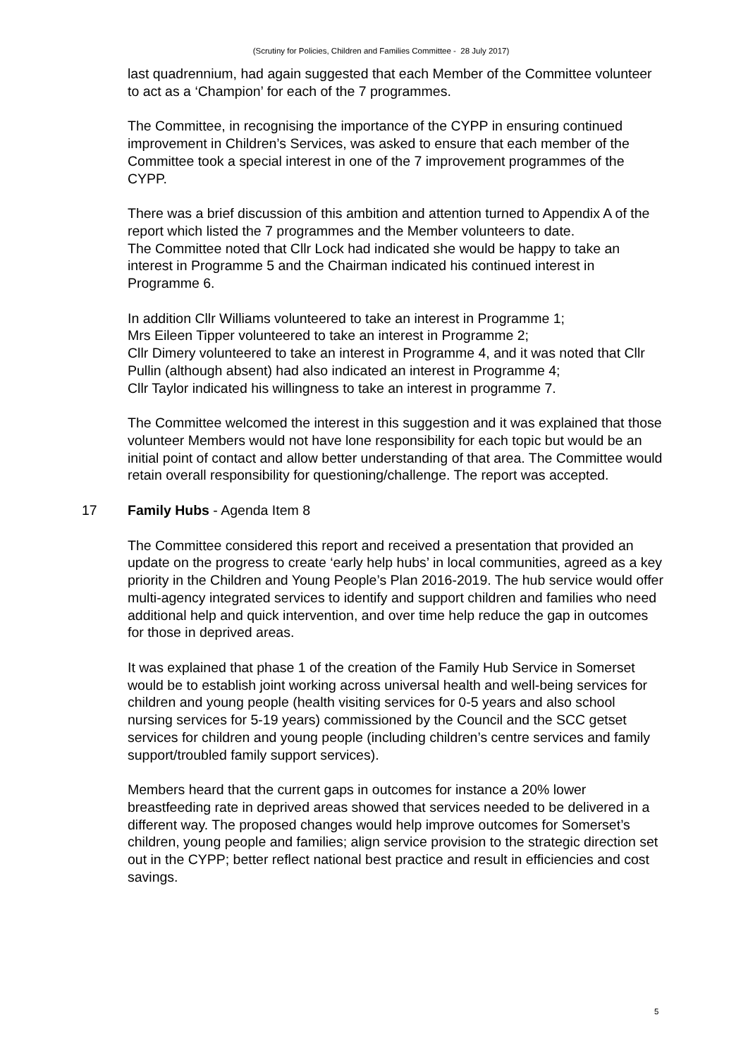(Scrutiny for Policies, Children and Families Committee - 28 July 2017)
last quadrennium, had again suggested that each Member of the Committee volunteer to act as a ‘Champion’ for each of the 7 programmes.
The Committee, in recognising the importance of the CYPP in ensuring continued improvement in Children’s Services, was asked to ensure that each member of the Committee took a special interest in one of the 7 improvement programmes of the CYPP.
There was a brief discussion of this ambition and attention turned to Appendix A of the report which listed the 7 programmes and the Member volunteers to date.
The Committee noted that Cllr Lock had indicated she would be happy to take an interest in Programme 5 and the Chairman indicated his continued interest in Programme 6.
In addition Cllr Williams volunteered to take an interest in Programme 1;
Mrs Eileen Tipper volunteered to take an interest in Programme 2;
Cllr Dimery volunteered to take an interest in Programme 4, and it was noted that Cllr Pullin (although absent) had also indicated an interest in Programme 4;
Cllr Taylor indicated his willingness to take an interest in programme 7.
The Committee welcomed the interest in this suggestion and it was explained that those volunteer Members would not have lone responsibility for each topic but would be an initial point of contact and allow better understanding of that area. The Committee would retain overall responsibility for questioning/challenge. The report was accepted.
17 Family Hubs - Agenda Item 8
The Committee considered this report and received a presentation that provided an update on the progress to create ‘early help hubs’ in local communities, agreed as a key priority in the Children and Young People’s Plan 2016-2019. The hub service would offer multi-agency integrated services to identify and support children and families who need additional help and quick intervention, and over time help reduce the gap in outcomes for those in deprived areas.
It was explained that phase 1 of the creation of the Family Hub Service in Somerset would be to establish joint working across universal health and well-being services for children and young people (health visiting services for 0-5 years and also school nursing services for 5-19 years) commissioned by the Council and the SCC getset services for children and young people (including children’s centre services and family support/troubled family support services).
Members heard that the current gaps in outcomes for instance a 20% lower breastfeeding rate in deprived areas showed that services needed to be delivered in a different way. The proposed changes would help improve outcomes for Somerset’s children, young people and families; align service provision to the strategic direction set out in the CYPP; better reflect national best practice and result in efficiencies and cost savings.
5